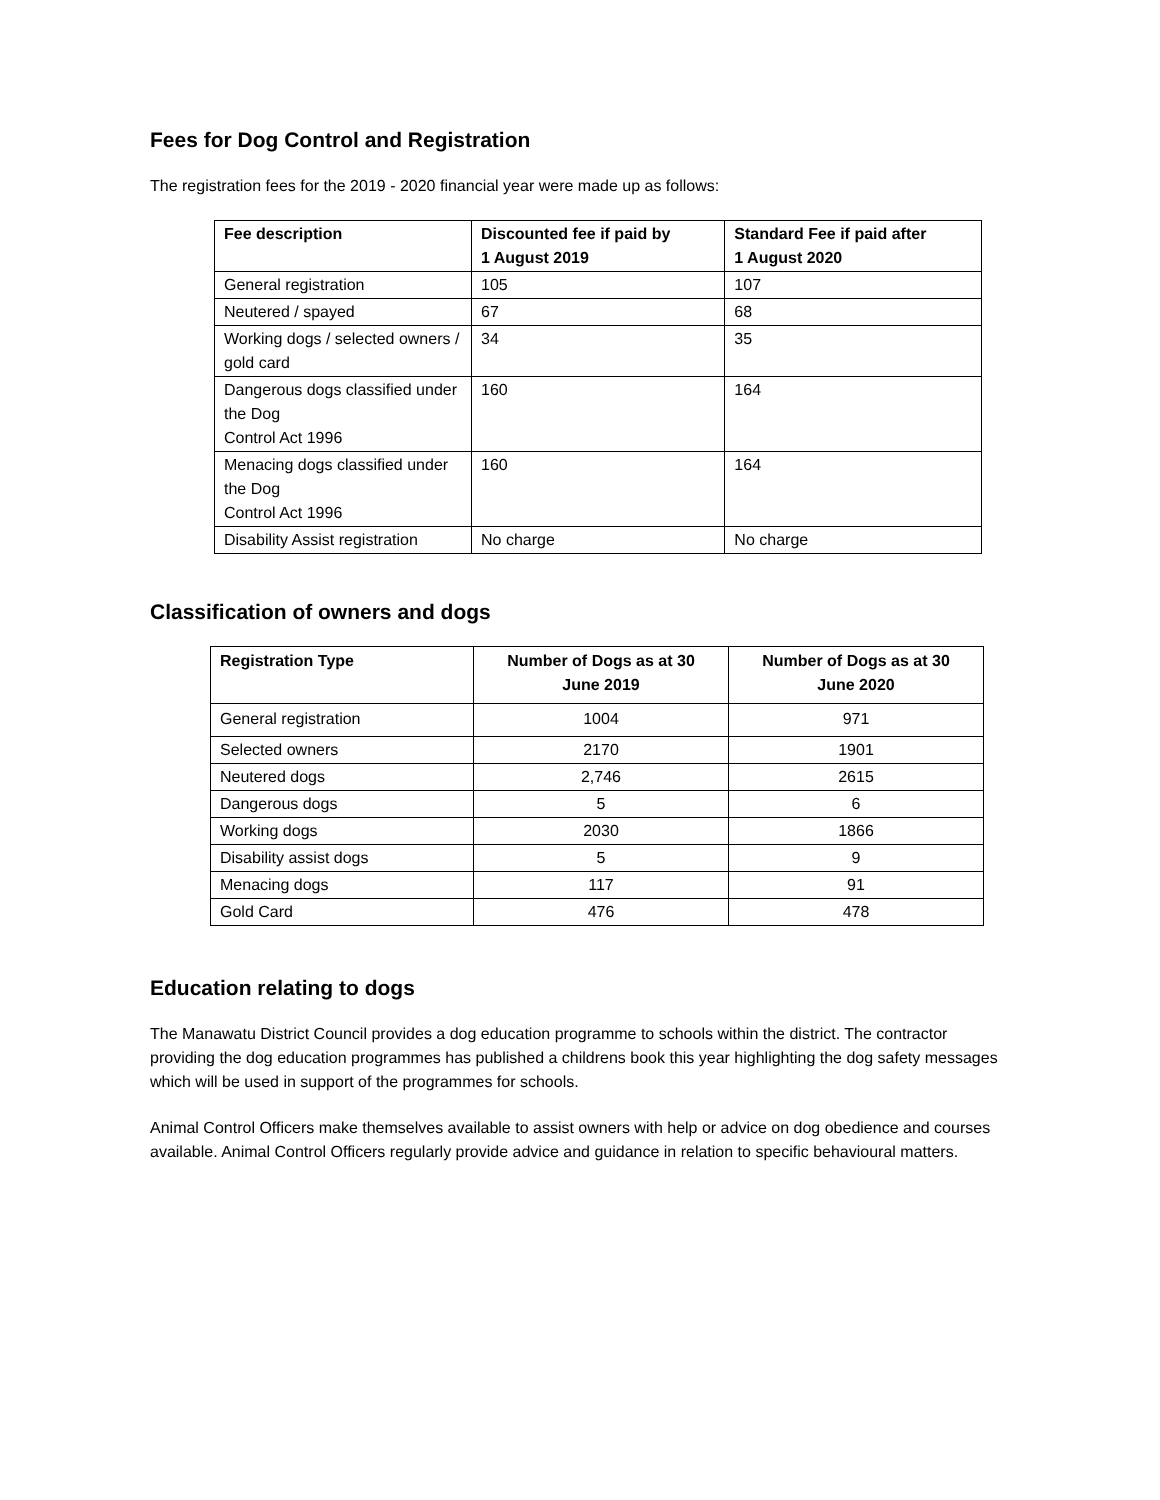Fees for Dog Control and Registration
The registration fees for the 2019 - 2020 financial year were made up as follows:
| Fee description | Discounted fee if paid by 1 August 2019 | Standard Fee if paid after 1 August 2020 |
| --- | --- | --- |
| General registration | 105 | 107 |
| Neutered / spayed | 67 | 68 |
| Working dogs / selected owners / gold card | 34 | 35 |
| Dangerous dogs classified under the Dog Control Act 1996 | 160 | 164 |
| Menacing dogs classified under the Dog Control Act 1996 | 160 | 164 |
| Disability Assist registration | No charge | No charge |
Classification of owners and dogs
| Registration Type | Number of Dogs as at 30 June 2019 | Number of Dogs as at 30 June 2020 |
| --- | --- | --- |
| General registration | 1004 | 971 |
| Selected owners | 2170 | 1901 |
| Neutered dogs | 2,746 | 2615 |
| Dangerous dogs | 5 | 6 |
| Working dogs | 2030 | 1866 |
| Disability assist dogs | 5 | 9 |
| Menacing dogs | 117 | 91 |
| Gold Card | 476 | 478 |
Education relating to dogs
The Manawatu District Council provides a dog education programme to schools within the district. The contractor providing the dog education programmes has published a childrens book this year highlighting the dog safety messages which will be used in support of the programmes for schools.
Animal Control Officers make themselves available to assist owners with help or advice on dog obedience and courses available. Animal Control Officers regularly provide advice and guidance in relation to specific behavioural matters.